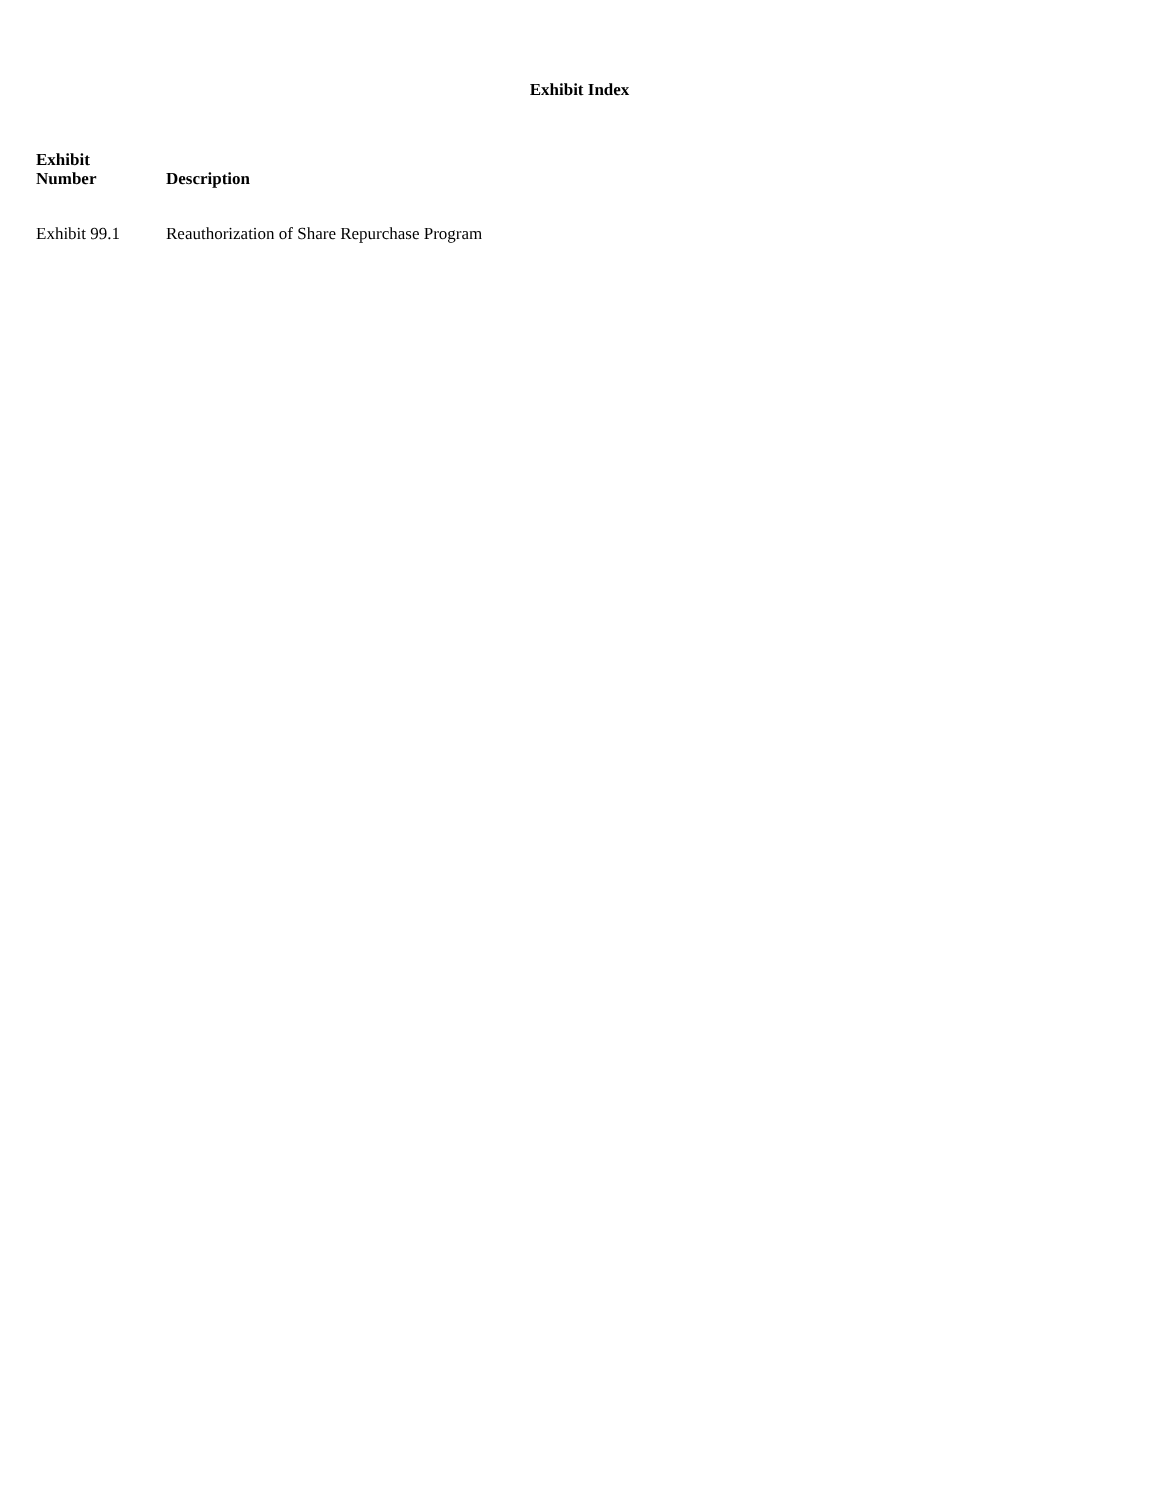Exhibit Index
| Exhibit Number | Description |
| --- | --- |
| Exhibit 99.1 | Reauthorization of Share Repurchase Program |